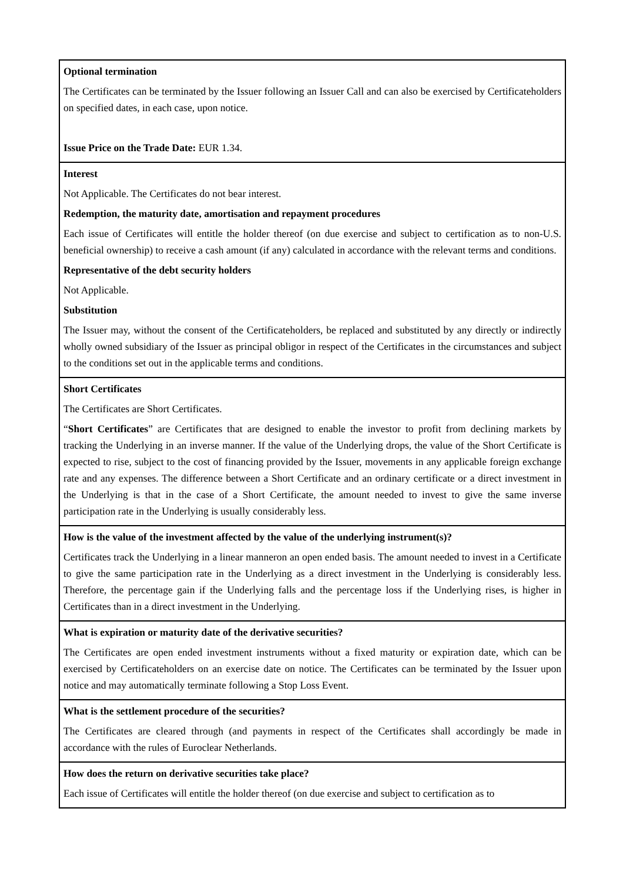| Optional termination The Certificates can be terminated by the Issuer following an Issuer Call and can also be exercised by Certificateholders on specified dates, in each case, upon notice. Issue Price on the Trade Date: EUR 1.34. |
| Interest Not Applicable. The Certificates do not bear interest. Redemption, the maturity date, amortisation and repayment procedures Each issue of Certificates will entitle the holder thereof (on due exercise and subject to certification as to non-U.S. beneficial ownership) to receive a cash amount (if any) calculated in accordance with the relevant terms and conditions. Representative of the debt security holders Not Applicable. Substitution The Issuer may, without the consent of the Certificateholders, be replaced and substituted by any directly or indirectly wholly owned subsidiary of the Issuer as principal obligor in respect of the Certificates in the circumstances and subject to the conditions set out in the applicable terms and conditions. |
| Short Certificates The Certificates are Short Certificates. “ Short Certificates ” are Certificates that are designed to enable the investor to profit from declining markets by tracking the Underlying in an inverse manner. If the value of the Underlying drops, the value of the Short Certificate is expected to rise, subject to the cost of financing provided by the Issuer, movements in any applicable foreign exchange rate and any expenses. The difference between a Short Certificate and an ordinary certificate or a direct investment in the Underlying is that in the case of a Short Certificate, the amount needed to invest to give the same inverse participation rate in the Underlying is usually considerably less. |
| How is the value of the investment affected by the value of the underlying instrument(s)? Certificates track the Underlying in a linear manneron an open ended basis. The amount needed to invest in a Certificate to give the same participation rate in the Underlying as a direct investment in the Underlying is considerably less. Therefore, the percentage gain if the Underlying falls and the percentage loss if the Underlying rises, is higher in Certificates than in a direct investment in the Underlying. |
| What is expiration or maturity date of the derivative securities? The Certificates are open ended investment instruments without a fixed maturity or expiration date, which can be exercised by Certificateholders on an exercise date on notice. The Certificates can be terminated by the Issuer upon notice and may automatically terminate following a Stop Loss Event. |
| What is the settlement procedure of the securities? The Certificates are cleared through (and payments in respect of the Certificates shall accordingly be made in accordance with the rules of Euroclear Netherlands. |
| How does the return on derivative securities take place? Each issue of Certificates will entitle the holder thereof (on due exercise and subject to certification as to |